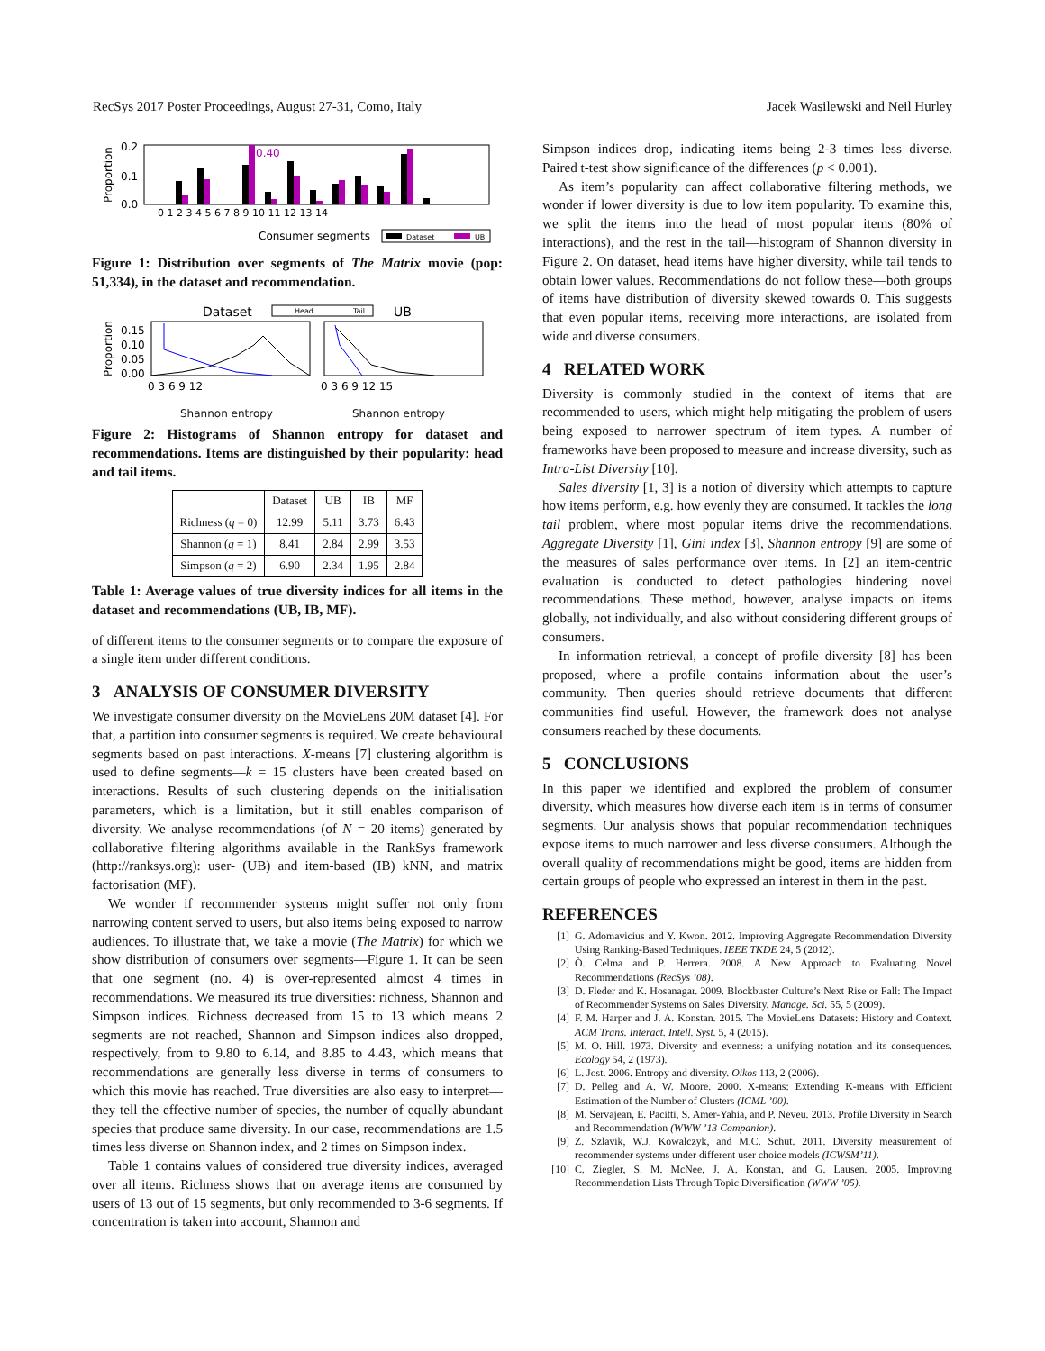RecSys 2017 Poster Proceedings, August 27-31, Como, Italy Jacek Wasilewski and Neil Hurley
Proportion
0.2
0.1
0.0
0.40
0 1 2 3 4 5 6 7 8 9 10 11 12 13 14
Consumer segments
Dataset
UB
Figure 1: Distribution over segments of The Matrix movie (pop: 51,334), in the dataset and recommendation.
Dataset
UB
Head
Tail
Proportion
0.15
0.10
0.05
0.00
0 3 6 9 12
0 3 6 9 12 15
Shannon entropy Shannon entropy
Figure 2: Histograms of Shannon entropy for dataset and recommendations. Items are distinguished by their popularity: head and tail items.
| | Dataset | UB | IB | MF |
| --- | --- | --- | --- | --- |
| Richness ( q = 0) | 12.99 | 5.11 | 3.73 | 6.43 |
| Shannon ( q = 1) | 8.41 | 2.84 | 2.99 | 3.53 |
| Simpson ( q = 2) | 6.90 | 2.34 | 1.95 | 2.84 |
Table 1: Average values of true diversity indices for all items in the dataset and recommendations (UB, IB, MF).
of different items to the consumer segments or to compare the exposure of a single item under different conditions.
3 ANALYSIS OF CONSUMER DIVERSITY
We investigate consumer diversity on the MovieLens 20M dataset [4]. For that, a partition into consumer segments is required. We create behavioural segments based on past interactions. X-means [7] clustering algorithm is used to define segments—k = 15 clusters have been created based on interactions. Results of such clustering depends on the initialisation parameters, which is a limitation, but it still enables comparison of diversity. We analyse recommendations (of N = 20 items) generated by collaborative filtering algorithms available in the RankSys framework (http://ranksys.org): user- (UB) and item-based (IB) kNN, and matrix factorisation (MF).
We wonder if recommender systems might suffer not only from narrowing content served to users, but also items being exposed to narrow audiences. To illustrate that, we take a movie (The Matrix) for which we show distribution of consumers over segments—Figure 1. It can be seen that one segment (no. 4) is over-represented almost 4 times in recommendations. We measured its true diversities: richness, Shannon and Simpson indices. Richness decreased from 15 to 13 which means 2 segments are not reached, Shannon and Simpson indices also dropped, respectively, from to 9.80 to 6.14, and 8.85 to 4.43, which means that recommendations are generally less diverse in terms of consumers to which this movie has reached. True diversities are also easy to interpret—they tell the effective number of species, the number of equally abundant species that produce same diversity. In our case, recommendations are 1.5 times less diverse on Shannon index, and 2 times on Simpson index.
Table 1 contains values of considered true diversity indices, averaged over all items. Richness shows that on average items are consumed by users of 13 out of 15 segments, but only recommended to 3-6 segments. If concentration is taken into account, Shannon and
Simpson indices drop, indicating items being 2-3 times less diverse. Paired t-test show significance of the differences (p < 0.001).
As item’s popularity can affect collaborative filtering methods, we wonder if lower diversity is due to low item popularity. To examine this, we split the items into the head of most popular items (80% of interactions), and the rest in the tail—histogram of Shannon diversity in Figure 2. On dataset, head items have higher diversity, while tail tends to obtain lower values. Recommendations do not follow these—both groups of items have distribution of diversity skewed towards 0. This suggests that even popular items, receiving more interactions, are isolated from wide and diverse consumers.
4 RELATED WORK
Diversity is commonly studied in the context of items that are recommended to users, which might help mitigating the problem of users being exposed to narrower spectrum of item types. A number of frameworks have been proposed to measure and increase diversity, such as Intra-List Diversity [10].
Sales diversity [1, 3] is a notion of diversity which attempts to capture how items perform, e.g. how evenly they are consumed. It tackles the long tail problem, where most popular items drive the recommendations. Aggregate Diversity [1], Gini index [3], Shannon entropy [9] are some of the measures of sales performance over items. In [2] an item-centric evaluation is conducted to detect pathologies hindering novel recommendations. These method, however, analyse impacts on items globally, not individually, and also without considering different groups of consumers.
In information retrieval, a concept of profile diversity [8] has been proposed, where a profile contains information about the user’s community. Then queries should retrieve documents that different communities find useful. However, the framework does not analyse consumers reached by these documents.
5 CONCLUSIONS
In this paper we identified and explored the problem of consumer diversity, which measures how diverse each item is in terms of consumer segments. Our analysis shows that popular recommendation techniques expose items to much narrower and less diverse consumers. Although the overall quality of recommendations might be good, items are hidden from certain groups of people who expressed an interest in them in the past.
REFERENCES
[1] G. Adomavicius and Y. Kwon. 2012. Improving Aggregate Recommendation Diversity Using Ranking-Based Techniques. IEEE TKDE 24, 5 (2012).
[2] Ò. Celma and P. Herrera. 2008. A New Approach to Evaluating Novel Recommendations (RecSys ’08).
[3] D. Fleder and K. Hosanagar. 2009. Blockbuster Culture’s Next Rise or Fall: The Impact of Recommender Systems on Sales Diversity. Manage. Sci. 55, 5 (2009).
[4] F. M. Harper and J. A. Konstan. 2015. The MovieLens Datasets: History and Context. ACM Trans. Interact. Intell. Syst. 5, 4 (2015).
[5] M. O. Hill. 1973. Diversity and evenness: a unifying notation and its consequences. Ecology 54, 2 (1973).
[6] L. Jost. 2006. Entropy and diversity. Oikos 113, 2 (2006).
[7] D. Pelleg and A. W. Moore. 2000. X-means: Extending K-means with Efficient Estimation of the Number of Clusters (ICML ’00).
[8] M. Servajean, E. Pacitti, S. Amer-Yahia, and P. Neveu. 2013. Profile Diversity in Search and Recommendation (WWW ’13 Companion).
[9] Z. Szlavik, W.J. Kowalczyk, and M.C. Schut. 2011. Diversity measurement of recommender systems under different user choice models (ICWSM’11).
[10] C. Ziegler, S. M. McNee, J. A. Konstan, and G. Lausen. 2005. Improving Recommendation Lists Through Topic Diversification (WWW ’05).